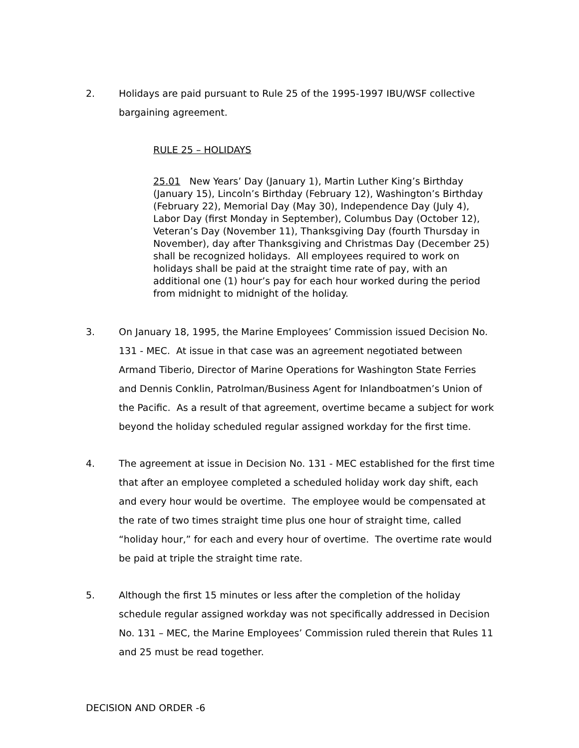2. Holidays are paid pursuant to Rule 25 of the 1995-1997 IBU/WSF collective bargaining agreement.
RULE 25 – HOLIDAYS
25.01 New Years’ Day (January 1), Martin Luther King’s Birthday (January 15), Lincoln’s Birthday (February 12), Washington’s Birthday (February 22), Memorial Day (May 30), Independence Day (July 4), Labor Day (first Monday in September), Columbus Day (October 12), Veteran’s Day (November 11), Thanksgiving Day (fourth Thursday in November), day after Thanksgiving and Christmas Day (December 25) shall be recognized holidays. All employees required to work on holidays shall be paid at the straight time rate of pay, with an additional one (1) hour’s pay for each hour worked during the period from midnight to midnight of the holiday.
3. On January 18, 1995, the Marine Employees’ Commission issued Decision No. 131 - MEC. At issue in that case was an agreement negotiated between Armand Tiberio, Director of Marine Operations for Washington State Ferries and Dennis Conklin, Patrolman/Business Agent for Inlandboatmen’s Union of the Pacific. As a result of that agreement, overtime became a subject for work beyond the holiday scheduled regular assigned workday for the first time.
4. The agreement at issue in Decision No. 131 - MEC established for the first time that after an employee completed a scheduled holiday work day shift, each and every hour would be overtime. The employee would be compensated at the rate of two times straight time plus one hour of straight time, called “holiday hour,” for each and every hour of overtime. The overtime rate would be paid at triple the straight time rate.
5. Although the first 15 minutes or less after the completion of the holiday schedule regular assigned workday was not specifically addressed in Decision No. 131 – MEC, the Marine Employees’ Commission ruled therein that Rules 11 and 25 must be read together.
DECISION AND ORDER -6